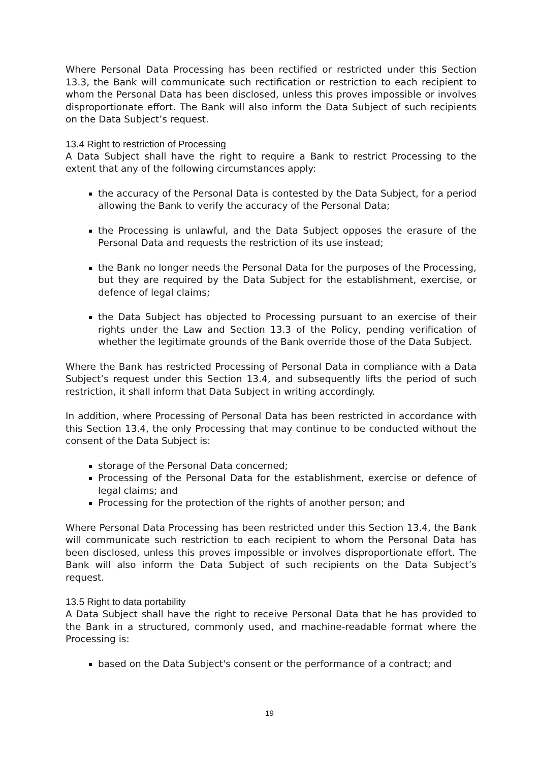Where Personal Data Processing has been rectified or restricted under this Section 13.3, the Bank will communicate such rectification or restriction to each recipient to whom the Personal Data has been disclosed, unless this proves impossible or involves disproportionate effort. The Bank will also inform the Data Subject of such recipients on the Data Subject’s request.
13.4 Right to restriction of Processing
A Data Subject shall have the right to require a Bank to restrict Processing to the extent that any of the following circumstances apply:
the accuracy of the Personal Data is contested by the Data Subject, for a period allowing the Bank to verify the accuracy of the Personal Data;
the Processing is unlawful, and the Data Subject opposes the erasure of the Personal Data and requests the restriction of its use instead;
the Bank no longer needs the Personal Data for the purposes of the Processing, but they are required by the Data Subject for the establishment, exercise, or defence of legal claims;
the Data Subject has objected to Processing pursuant to an exercise of their rights under the Law and Section 13.3 of the Policy, pending verification of whether the legitimate grounds of the Bank override those of the Data Subject.
Where the Bank has restricted Processing of Personal Data in compliance with a Data Subject’s request under this Section 13.4, and subsequently lifts the period of such restriction, it shall inform that Data Subject in writing accordingly.
In addition, where Processing of Personal Data has been restricted in accordance with this Section 13.4, the only Processing that may continue to be conducted without the consent of the Data Subject is:
storage of the Personal Data concerned;
Processing of the Personal Data for the establishment, exercise or defence of legal claims; and
Processing for the protection of the rights of another person; and
Where Personal Data Processing has been restricted under this Section 13.4, the Bank will communicate such restriction to each recipient to whom the Personal Data has been disclosed, unless this proves impossible or involves disproportionate effort. The Bank will also inform the Data Subject of such recipients on the Data Subject’s request.
13.5 Right to data portability
A Data Subject shall have the right to receive Personal Data that he has provided to the Bank in a structured, commonly used, and machine-readable format where the Processing is:
based on the Data Subject's consent or the performance of a contract; and
19